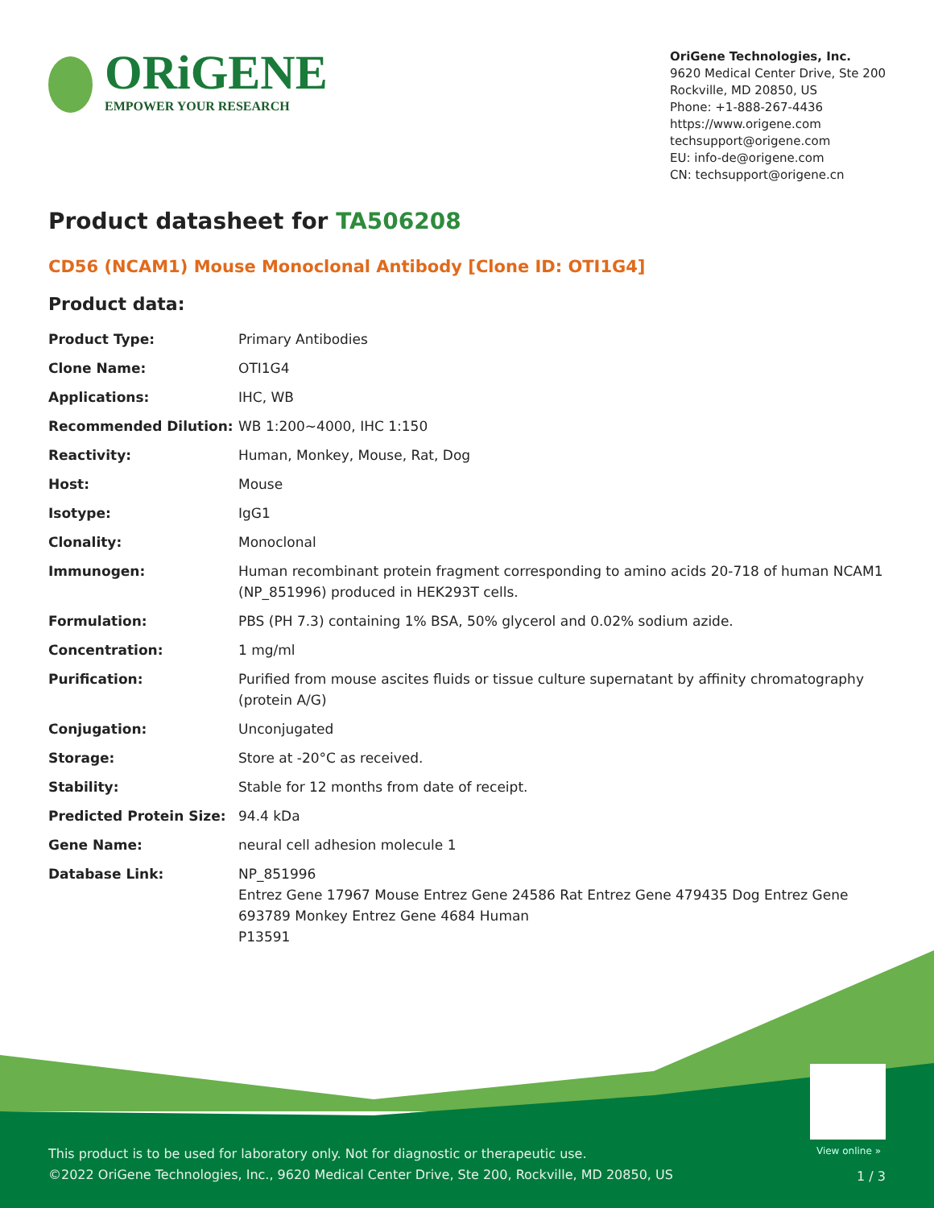ORiGENE
EMPOWER YOUR RESEARCH
OriGene Technologies, Inc.
9620 Medical Center Drive, Ste 200
Rockville, MD 20850, US
Phone: +1-888-267-4436
https://www.origene.com
techsupport@origene.com
EU: info-de@origene.com
CN: techsupport@origene.cn
Product datasheet for TA506208
CD56 (NCAM1) Mouse Monoclonal Antibody [Clone ID: OTI1G4]
Product data:
| Product Type: | Primary Antibodies |
| Clone Name: | OTI1G4 |
| Applications: | IHC, WB |
| Recommended Dilution: | WB 1:200~4000, IHC 1:150 |
| Reactivity: | Human, Monkey, Mouse, Rat, Dog |
| Host: | Mouse |
| Isotype: | IgG1 |
| Clonality: | Monoclonal |
| Immunogen: | Human recombinant protein fragment corresponding to amino acids 20-718 of human NCAM1 (NP_851996) produced in HEK293T cells. |
| Formulation: | PBS (PH 7.3) containing 1% BSA, 50% glycerol and 0.02% sodium azide. |
| Concentration: | 1 mg/ml |
| Purification: | Purified from mouse ascites fluids or tissue culture supernatant by affinity chromatography (protein A/G) |
| Conjugation: | Unconjugated |
| Storage: | Store at -20°C as received. |
| Stability: | Stable for 12 months from date of receipt. |
| Predicted Protein Size: | 94.4 kDa |
| Gene Name: | neural cell adhesion molecule 1 |
| Database Link: | NP_851996 Entrez Gene 17967 Mouse Entrez Gene 24586 Rat Entrez Gene 479435 Dog Entrez Gene 693789 Monkey Entrez Gene 4684 Human P13591 |
View online »
This product is to be used for laboratory only. Not for diagnostic or therapeutic use.
©2022 OriGene Technologies, Inc., 9620 Medical Center Drive, Ste 200, Rockville, MD 20850, US
1 / 3